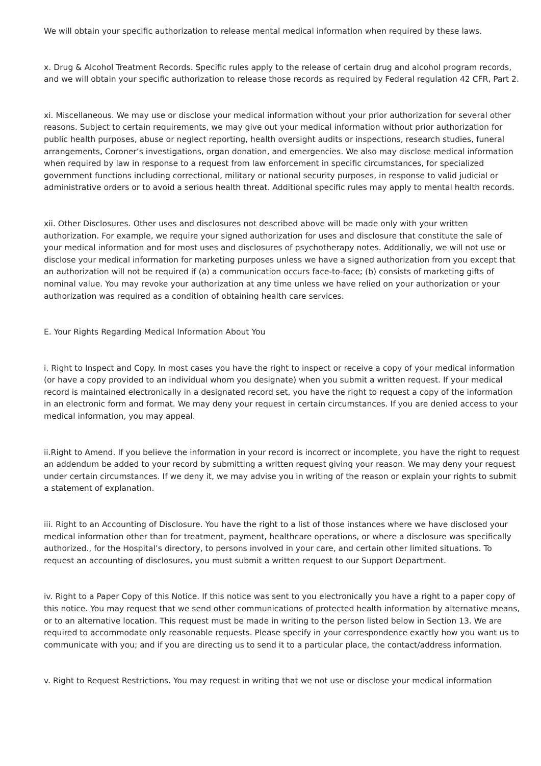We will obtain your specific authorization to release mental medical information when required by these laws.
x. Drug & Alcohol Treatment Records. Specific rules apply to the release of certain drug and alcohol program records, and we will obtain your specific authorization to release those records as required by Federal regulation 42 CFR, Part 2.
xi. Miscellaneous. We may use or disclose your medical information without your prior authorization for several other reasons. Subject to certain requirements, we may give out your medical information without prior authorization for public health purposes, abuse or neglect reporting, health oversight audits or inspections, research studies, funeral arrangements, Coroner’s investigations, organ donation, and emergencies. We also may disclose medical information when required by law in response to a request from law enforcement in specific circumstances, for specialized government functions including correctional, military or national security purposes, in response to valid judicial or administrative orders or to avoid a serious health threat. Additional specific rules may apply to mental health records.
xii. Other Disclosures. Other uses and disclosures not described above will be made only with your written authorization. For example, we require your signed authorization for uses and disclosure that constitute the sale of your medical information and for most uses and disclosures of psychotherapy notes. Additionally, we will not use or disclose your medical information for marketing purposes unless we have a signed authorization from you except that an authorization will not be required if (a) a communication occurs face-to-face; (b) consists of marketing gifts of nominal value. You may revoke your authorization at any time unless we have relied on your authorization or your authorization was required as a condition of obtaining health care services.
E. Your Rights Regarding Medical Information About You
i. Right to Inspect and Copy. In most cases you have the right to inspect or receive a copy of your medical information (or have a copy provided to an individual whom you designate) when you submit a written request. If your medical record is maintained electronically in a designated record set, you have the right to request a copy of the information in an electronic form and format. We may deny your request in certain circumstances. If you are denied access to your medical information, you may appeal.
ii.Right to Amend. If you believe the information in your record is incorrect or incomplete, you have the right to request an addendum be added to your record by submitting a written request giving your reason. We may deny your request under certain circumstances. If we deny it, we may advise you in writing of the reason or explain your rights to submit a statement of explanation.
iii. Right to an Accounting of Disclosure. You have the right to a list of those instances where we have disclosed your medical information other than for treatment, payment, healthcare operations, or where a disclosure was specifically authorized., for the Hospital’s directory, to persons involved in your care, and certain other limited situations. To request an accounting of disclosures, you must submit a written request to our Support Department.
iv. Right to a Paper Copy of this Notice. If this notice was sent to you electronically you have a right to a paper copy of this notice. You may request that we send other communications of protected health information by alternative means, or to an alternative location. This request must be made in writing to the person listed below in Section 13. We are required to accommodate only reasonable requests. Please specify in your correspondence exactly how you want us to communicate with you; and if you are directing us to send it to a particular place, the contact/address information.
v. Right to Request Restrictions. You may request in writing that we not use or disclose your medical information